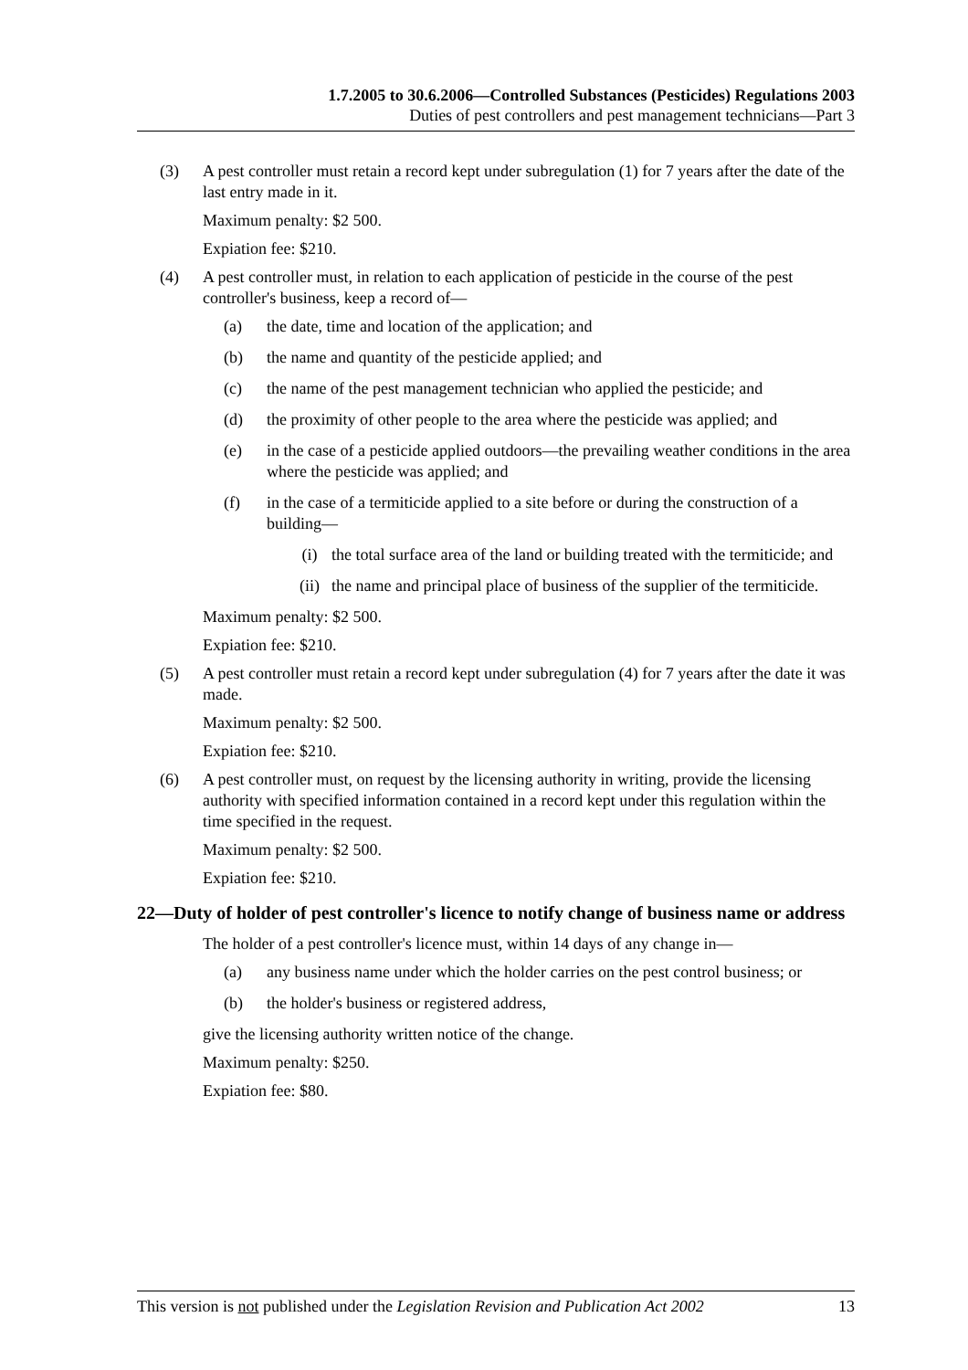1.7.2005 to 30.6.2006—Controlled Substances (Pesticides) Regulations 2003
Duties of pest controllers and pest management technicians—Part 3
(3) A pest controller must retain a record kept under subregulation (1) for 7 years after the date of the last entry made in it.
Maximum penalty: $2 500.
Expiation fee: $210.
(4) A pest controller must, in relation to each application of pesticide in the course of the pest controller's business, keep a record of—
(a) the date, time and location of the application; and
(b) the name and quantity of the pesticide applied; and
(c) the name of the pest management technician who applied the pesticide; and
(d) the proximity of other people to the area where the pesticide was applied; and
(e) in the case of a pesticide applied outdoors—the prevailing weather conditions in the area where the pesticide was applied; and
(f) in the case of a termiticide applied to a site before or during the construction of a building—
(i) the total surface area of the land or building treated with the termiticide; and
(ii) the name and principal place of business of the supplier of the termiticide.
Maximum penalty: $2 500.
Expiation fee: $210.
(5) A pest controller must retain a record kept under subregulation (4) for 7 years after the date it was made.
Maximum penalty: $2 500.
Expiation fee: $210.
(6) A pest controller must, on request by the licensing authority in writing, provide the licensing authority with specified information contained in a record kept under this regulation within the time specified in the request.
Maximum penalty: $2 500.
Expiation fee: $210.
22—Duty of holder of pest controller's licence to notify change of business name or address
The holder of a pest controller's licence must, within 14 days of any change in—
(a) any business name under which the holder carries on the pest control business; or
(b) the holder's business or registered address,
give the licensing authority written notice of the change.
Maximum penalty: $250.
Expiation fee: $80.
This version is not published under the Legislation Revision and Publication Act 2002 13